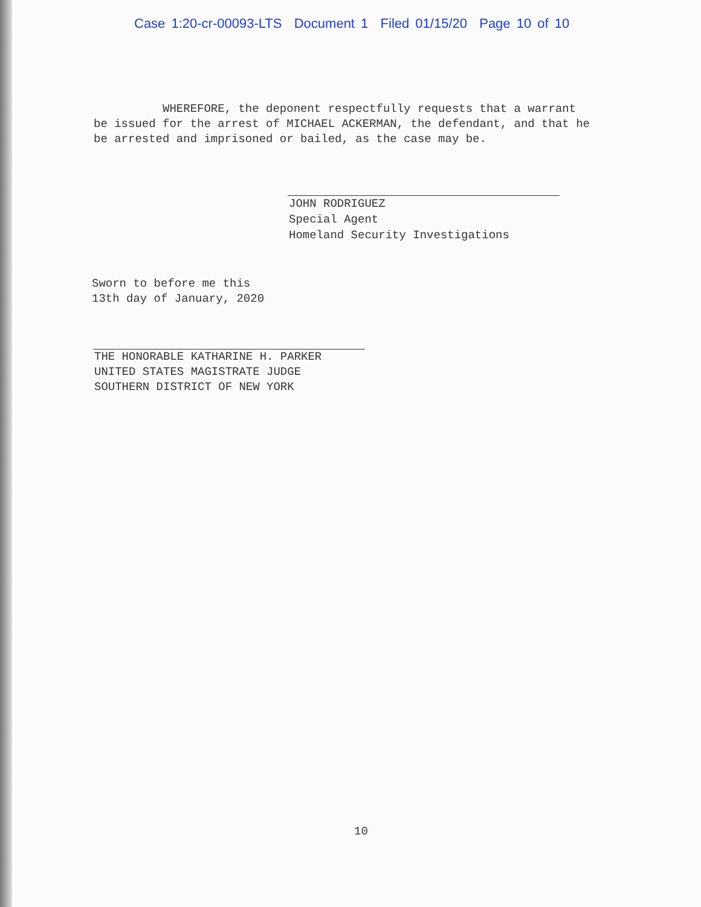Case 1:20-cr-00093-LTS Document 1 Filed 01/15/20 Page 10 of 10
WHEREFORE, the deponent respectfully requests that a warrant be issued for the arrest of MICHAEL ACKERMAN, the defendant, and that he be arrested and imprisoned or bailed, as the case may be.
JOHN RODRIGUEZ
Special Agent
Homeland Security Investigations
Sworn to before me this
13th day of January, 2020
THE HONORABLE KATHARINE H. PARKER
UNITED STATES MAGISTRATE JUDGE
SOUTHERN DISTRICT OF NEW YORK
10